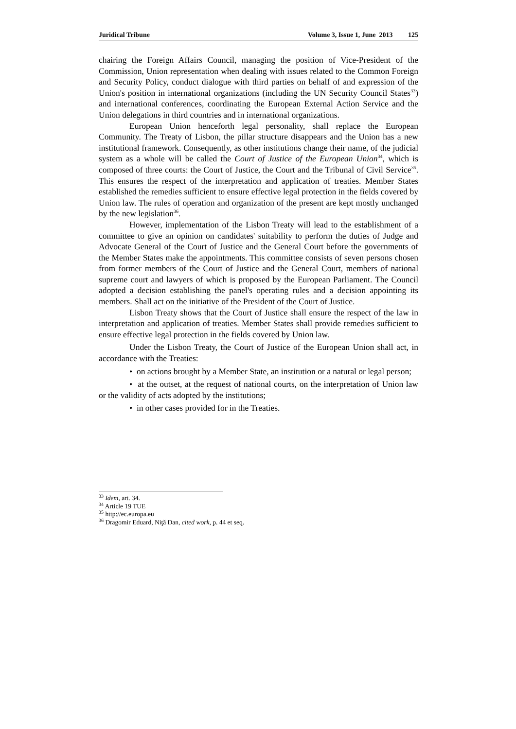Juridical Tribune Volume 3, Issue 1, June 2013 125
chairing the Foreign Affairs Council, managing the position of Vice-President of the Commission, Union representation when dealing with issues related to the Common Foreign and Security Policy, conduct dialogue with third parties on behalf of and expression of the Union's position in international organizations (including the UN Security Council States<sup>33</sup>) and international conferences, coordinating the European External Action Service and the Union delegations in third countries and in international organizations.
European Union henceforth legal personality, shall replace the European Community. The Treaty of Lisbon, the pillar structure disappears and the Union has a new institutional framework. Consequently, as other institutions change their name, of the judicial system as a whole will be called the Court of Justice of the European Union<sup>34</sup>, which is composed of three courts: the Court of Justice, the Court and the Tribunal of Civil Service<sup>35</sup>. This ensures the respect of the interpretation and application of treaties. Member States established the remedies sufficient to ensure effective legal protection in the fields covered by Union law. The rules of operation and organization of the present are kept mostly unchanged by the new legislation<sup>36</sup>.
However, implementation of the Lisbon Treaty will lead to the establishment of a committee to give an opinion on candidates' suitability to perform the duties of Judge and Advocate General of the Court of Justice and the General Court before the governments of the Member States make the appointments. This committee consists of seven persons chosen from former members of the Court of Justice and the General Court, members of national supreme court and lawyers of which is proposed by the European Parliament. The Council adopted a decision establishing the panel's operating rules and a decision appointing its members. Shall act on the initiative of the President of the Court of Justice.
Lisbon Treaty shows that the Court of Justice shall ensure the respect of the law in interpretation and application of treaties. Member States shall provide remedies sufficient to ensure effective legal protection in the fields covered by Union law.
Under the Lisbon Treaty, the Court of Justice of the European Union shall act, in accordance with the Treaties:
• on actions brought by a Member State, an institution or a natural or legal person;
• at the outset, at the request of national courts, on the interpretation of Union law or the validity of acts adopted by the institutions;
• in other cases provided for in the Treaties.
<sup>33</sup> Idem, art. 34.
<sup>34</sup> Article 19 TUE
<sup>35</sup> http://ec.europa.eu
<sup>36</sup> Dragomir Eduard, Niţă Dan, cited work, p. 44 et seq.